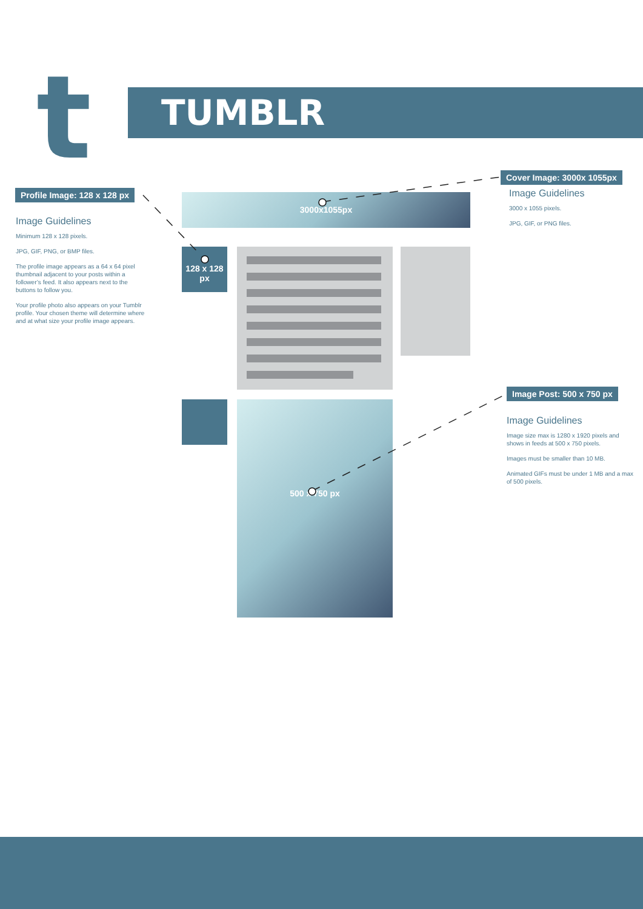t TUMBLR
Profile Image: 128 x 128 px
Image Guidelines
Minimum 128 x 128 pixels.
JPG, GIF, PNG, or BMP files.
The profile image appears as a 64 x 64 pixel thumbnail adjacent to your posts within a follower’s feed. It also appears next to the buttons to follow you.
Your profile photo also appears on your Tumblr profile. Your chosen theme will determine where and at what size your profile image appears.
3000x1055px
128 x 128 px
500 x 750 px
Cover Image: 3000x 1055px
Image Guidelines
3000 x 1055 pixels.
JPG, GIF, or PNG files.
Image Post: 500 x 750 px
Image Guidelines
Image size max is 1280 x 1920 pixels and shows in feeds at 500 x 750 pixels.
Images must be smaller than 10 MB.
Animated GIFs must be under 1 MB and a max of 500 pixels.